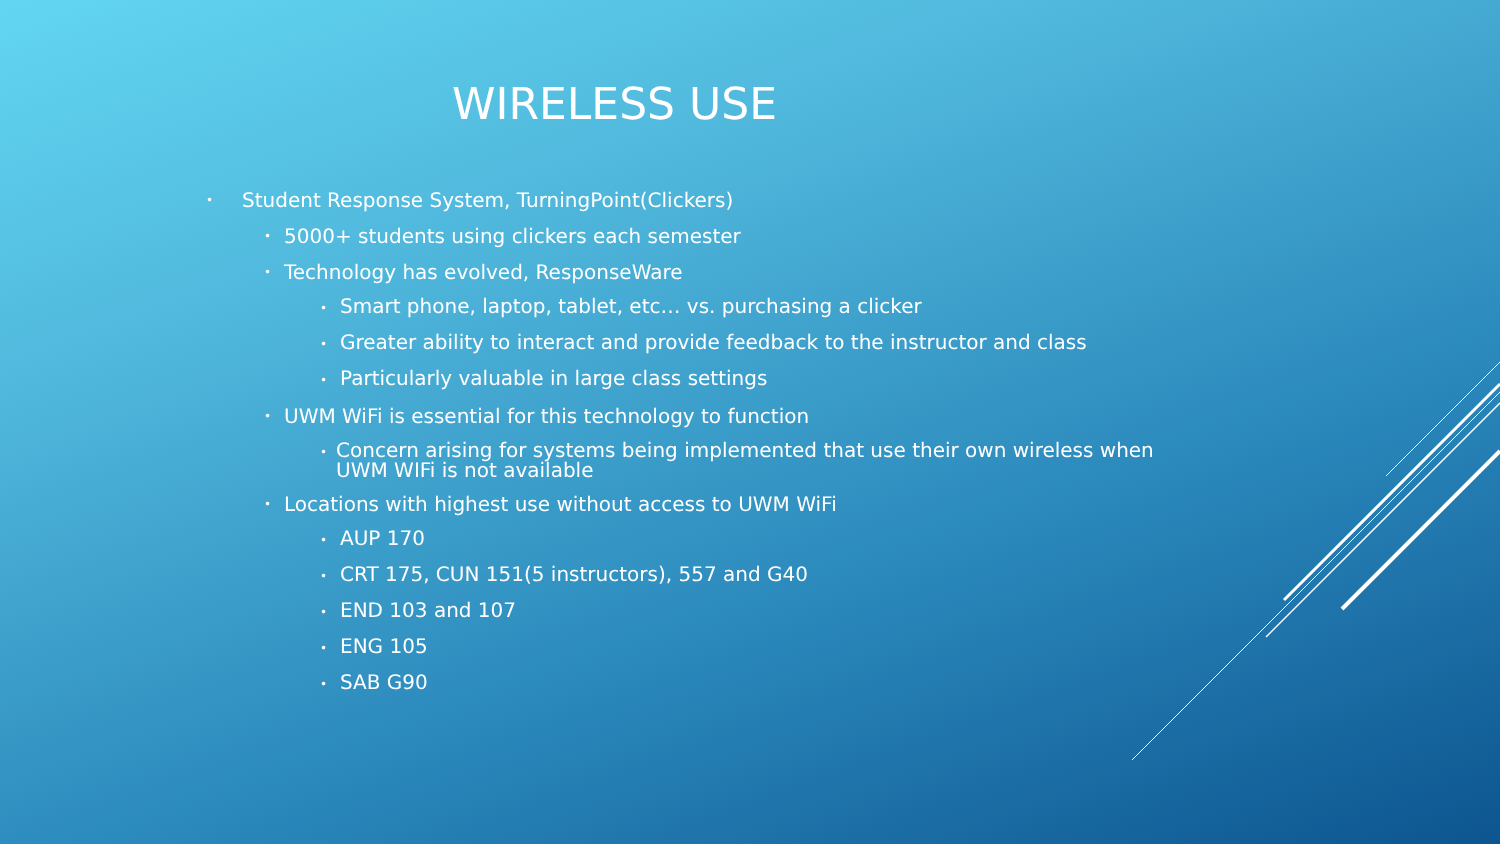WIRELESS USE
• Student Response System, TurningPoint(Clickers)
• 5000+ students using clickers each semester
• Technology has evolved, ResponseWare
• Smart phone, laptop, tablet, etc… vs. purchasing a clicker
• Greater ability to interact and provide feedback to the instructor and class
• Particularly valuable in large class settings
• UWM WiFi is essential for this technology to function
• Concern arising for systems being implemented that use their own wireless when UWM WIFi is not available
• Locations with highest use without access to UWM WiFi
• AUP 170
• CRT 175, CUN 151(5 instructors), 557 and G40
• END 103 and 107
• ENG 105
• SAB G90